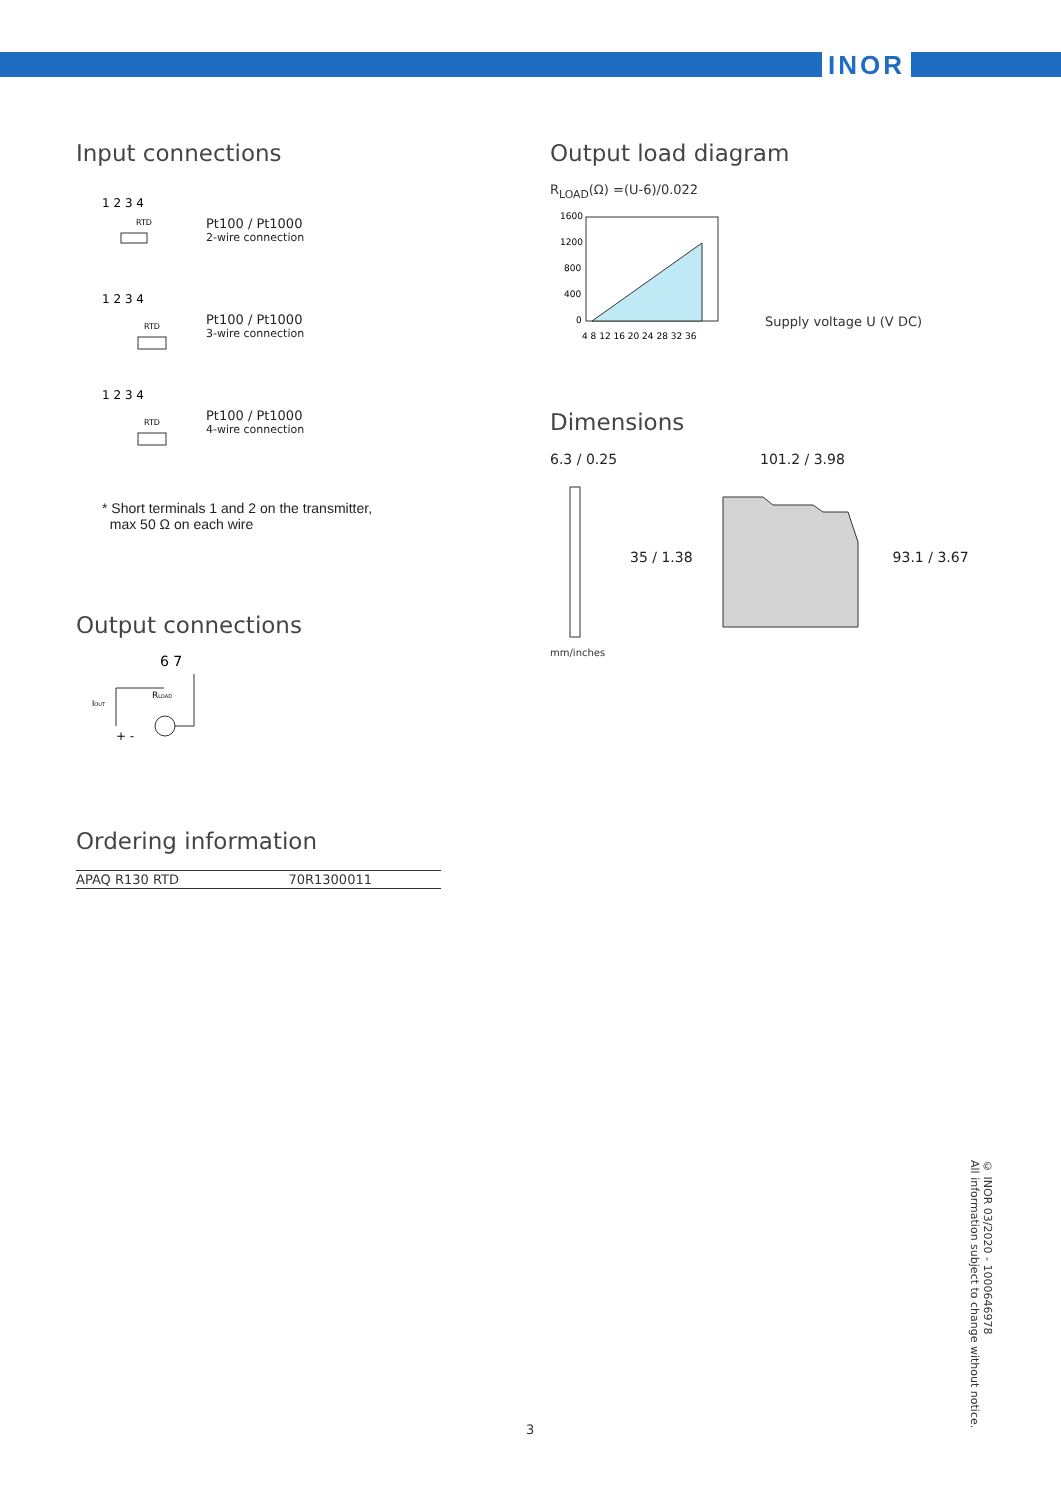INOR
Input connections
1 2 3 4
RTD
Pt100 / Pt1000
2-wire connection
1 2 3 4
RTD
Pt100 / Pt1000
3-wire connection
1 2 3 4
RTD
Pt100 / Pt1000
4-wire connection
* Short terminals 1 and 2 on the transmitter,
max 50 Ω on each wire
Output connections
6 7
IOUT
RLOAD
+ -
Ordering information
| APAQ R130 RTD | 70R1300011 |
Output load diagram
R<sub>LOAD</sub>(Ω) =(U-6)/0.022
1600
1200
800
400
0
4 8 12 16 20 24 28 32 36
Supply voltage U (V DC)
Dimensions
6.3 / 0.25 101.2 / 3.98
35 / 1.38 93.1 / 3.67
mm/inches
© INOR 03/2020 - 1000646978
All information subject to change without notice.
3